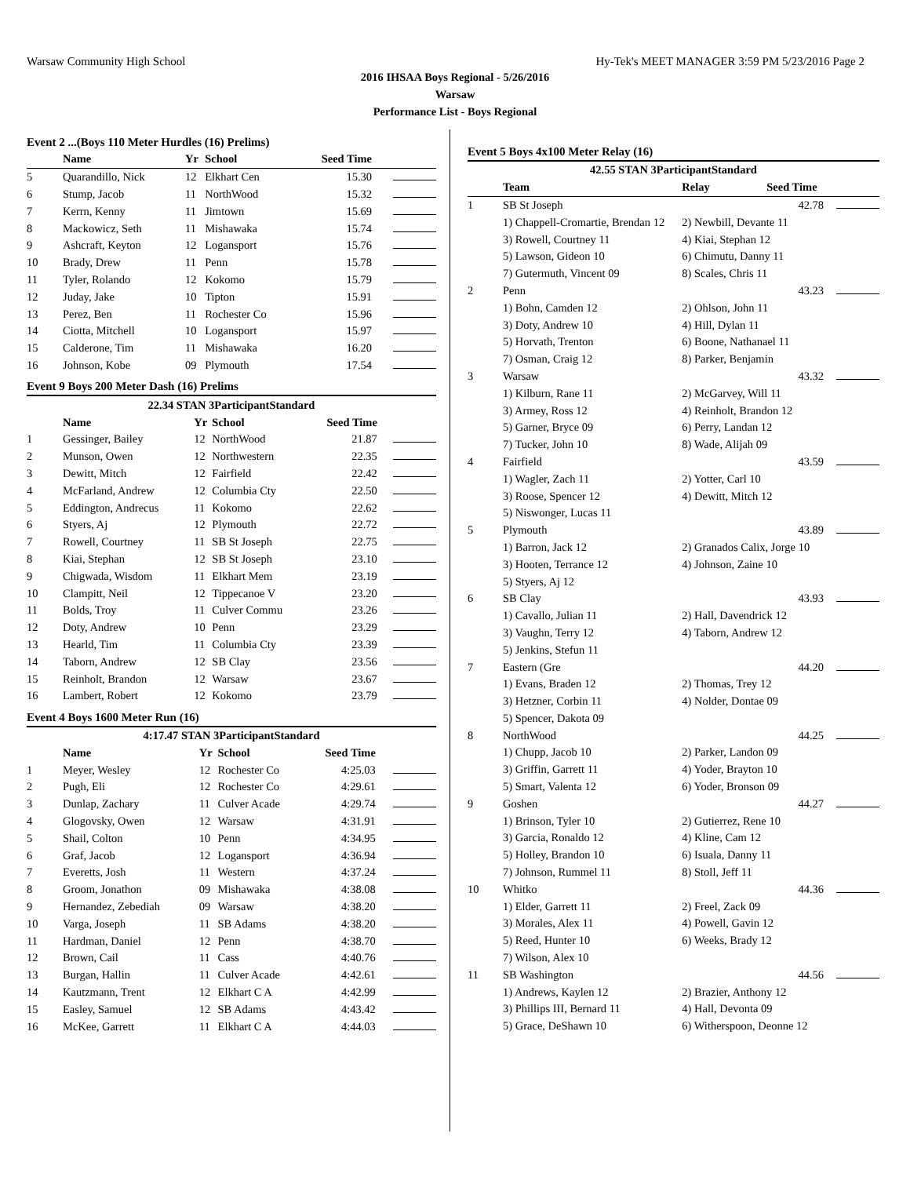Warsaw Community High School Hy-Tek's MEET MANAGER 3:59 PM 5/23/2016 Page 2
2016 IHSAA Boys Regional - 5/26/2016
Warsaw
Performance List - Boys Regional
Event 2 ...(Boys 110 Meter Hurdles (16) Prelims)
| | Name | Yr | School | Seed Time | |
| --- | --- | --- | --- | --- | --- |
| 5 | Quarandillo, Nick | 12 | Elkhart Cen | 15.30 | |
| 6 | Stump, Jacob | 11 | NorthWood | 15.32 | |
| 7 | Kerrn, Kenny | 11 | Jimtown | 15.69 | |
| 8 | Mackowicz, Seth | 11 | Mishawaka | 15.74 | |
| 9 | Ashcraft, Keyton | 12 | Logansport | 15.76 | |
| 10 | Brady, Drew | 11 | Penn | 15.78 | |
| 11 | Tyler, Rolando | 12 | Kokomo | 15.79 | |
| 12 | Juday, Jake | 10 | Tipton | 15.91 | |
| 13 | Perez, Ben | 11 | Rochester Co | 15.96 | |
| 14 | Ciotta, Mitchell | 10 | Logansport | 15.97 | |
| 15 | Calderone, Tim | 11 | Mishawaka | 16.20 | |
| 16 | Johnson, Kobe | 09 | Plymouth | 17.54 | |
Event 9 Boys 200 Meter Dash (16) Prelims
| 22.34 STAN 3ParticipantStandard | | | | | |
| | Name | Yr | School | Seed Time | |
| 1 | Gessinger, Bailey | 12 | NorthWood | 21.87 | |
| 2 | Munson, Owen | 12 | Northwestern | 22.35 | |
| 3 | Dewitt, Mitch | 12 | Fairfield | 22.42 | |
| 4 | McFarland, Andrew | 12 | Columbia Cty | 22.50 | |
| 5 | Eddington, Andrecus | 11 | Kokomo | 22.62 | |
| 6 | Styers, Aj | 12 | Plymouth | 22.72 | |
| 7 | Rowell, Courtney | 11 | SB St Joseph | 22.75 | |
| 8 | Kiai, Stephan | 12 | SB St Joseph | 23.10 | |
| 9 | Chigwada, Wisdom | 11 | Elkhart Mem | 23.19 | |
| 10 | Clampitt, Neil | 12 | Tippecanoe V | 23.20 | |
| 11 | Bolds, Troy | 11 | Culver Commu | 23.26 | |
| 12 | Doty, Andrew | 10 | Penn | 23.29 | |
| 13 | Hearld, Tim | 11 | Columbia Cty | 23.39 | |
| 14 | Taborn, Andrew | 12 | SB Clay | 23.56 | |
| 15 | Reinholt, Brandon | 12 | Warsaw | 23.67 | |
| 16 | Lambert, Robert | 12 | Kokomo | 23.79 | |
Event 4 Boys 1600 Meter Run (16)
| 4:17.47 STAN 3ParticipantStandard | | | | | |
| | Name | Yr | School | Seed Time | |
| 1 | Meyer, Wesley | 12 | Rochester Co | 4:25.03 | |
| 2 | Pugh, Eli | 12 | Rochester Co | 4:29.61 | |
| 3 | Dunlap, Zachary | 11 | Culver Acade | 4:29.74 | |
| 4 | Glogovsky, Owen | 12 | Warsaw | 4:31.91 | |
| 5 | Shail, Colton | 10 | Penn | 4:34.95 | |
| 6 | Graf, Jacob | 12 | Logansport | 4:36.94 | |
| 7 | Everetts, Josh | 11 | Western | 4:37.24 | |
| 8 | Groom, Jonathon | 09 | Mishawaka | 4:38.08 | |
| 9 | Hernandez, Zebediah | 09 | Warsaw | 4:38.20 | |
| 10 | Varga, Joseph | 11 | SB Adams | 4:38.20 | |
| 11 | Hardman, Daniel | 12 | Penn | 4:38.70 | |
| 12 | Brown, Cail | 11 | Cass | 4:40.76 | |
| 13 | Burgan, Hallin | 11 | Culver Acade | 4:42.61 | |
| 14 | Kautzmann, Trent | 12 | Elkhart C A | 4:42.99 | |
| 15 | Easley, Samuel | 12 | SB Adams | 4:43.42 | |
| 16 | McKee, Garrett | 11 | Elkhart C A | 4:44.03 | |
Event 5 Boys 4x100 Meter Relay (16)
| 42.55 STAN 3ParticipantStandard | | | |
| | Team | Relay Seed Time | |
| 1 | SB St Joseph | 42.78 | |
| | 1) Chappell-Cromartie, Brendan 12 | 2) Newbill, Devante 11 | |
| | 3) Rowell, Courtney 11 | 4) Kiai, Stephan 12 | |
| | 5) Lawson, Gideon 10 | 6) Chimutu, Danny 11 | |
| | 7) Gutermuth, Vincent 09 | 8) Scales, Chris 11 | |
| 2 | Penn | 43.23 | |
| | 1) Bohn, Camden 12 | 2) Ohlson, John 11 | |
| | 3) Doty, Andrew 10 | 4) Hill, Dylan 11 | |
| | 5) Horvath, Trenton | 6) Boone, Nathanael 11 | |
| | 7) Osman, Craig 12 | 8) Parker, Benjamin | |
| 3 | Warsaw | 43.32 | |
| | 1) Kilburn, Rane 11 | 2) McGarvey, Will 11 | |
| | 3) Armey, Ross 12 | 4) Reinholt, Brandon 12 | |
| | 5) Garner, Bryce 09 | 6) Perry, Landan 12 | |
| | 7) Tucker, John 10 | 8) Wade, Alijah 09 | |
| 4 | Fairfield | 43.59 | |
| | 1) Wagler, Zach 11 | 2) Yotter, Carl 10 | |
| | 3) Roose, Spencer 12 | 4) Dewitt, Mitch 12 | |
| | 5) Niswonger, Lucas 11 | | |
| 5 | Plymouth | 43.89 | |
| | 1) Barron, Jack 12 | 2) Granados Calix, Jorge 10 | |
| | 3) Hooten, Terrance 12 | 4) Johnson, Zaine 10 | |
| | 5) Styers, Aj 12 | | |
| 6 | SB Clay | 43.93 | |
| | 1) Cavallo, Julian 11 | 2) Hall, Davendrick 12 | |
| | 3) Vaughn, Terry 12 | 4) Taborn, Andrew 12 | |
| | 5) Jenkins, Stefun 11 | | |
| 7 | Eastern (Gre | 44.20 | |
| | 1) Evans, Braden 12 | 2) Thomas, Trey 12 | |
| | 3) Hetzner, Corbin 11 | 4) Nolder, Dontae 09 | |
| | 5) Spencer, Dakota 09 | | |
| 8 | NorthWood | 44.25 | |
| | 1) Chupp, Jacob 10 | 2) Parker, Landon 09 | |
| | 3) Griffin, Garrett 11 | 4) Yoder, Brayton 10 | |
| | 5) Smart, Valenta 12 | 6) Yoder, Bronson 09 | |
| 9 | Goshen | 44.27 | |
| | 1) Brinson, Tyler 10 | 2) Gutierrez, Rene 10 | |
| | 3) Garcia, Ronaldo 12 | 4) Kline, Cam 12 | |
| | 5) Holley, Brandon 10 | 6) Isuala, Danny 11 | |
| | 7) Johnson, Rummel 11 | 8) Stoll, Jeff 11 | |
| 10 | Whitko | 44.36 | |
| | 1) Elder, Garrett 11 | 2) Freel, Zack 09 | |
| | 3) Morales, Alex 11 | 4) Powell, Gavin 12 | |
| | 5) Reed, Hunter 10 | 6) Weeks, Brady 12 | |
| | 7) Wilson, Alex 10 | | |
| 11 | SB Washington | 44.56 | |
| | 1) Andrews, Kaylen 12 | 2) Brazier, Anthony 12 | |
| | 3) Phillips III, Bernard 11 | 4) Hall, Devonta 09 | |
| | 5) Grace, DeShawn 10 | 6) Witherspoon, Deonne 12 | |